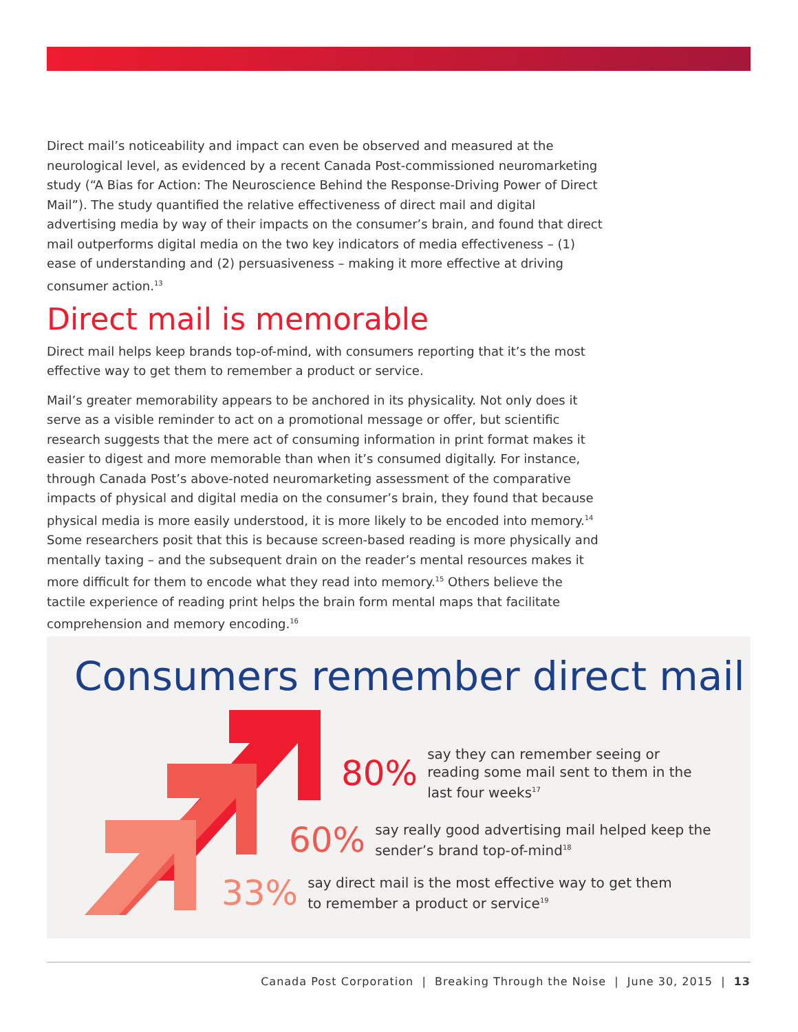Direct mail’s noticeability and impact can even be observed and measured at the neurological level, as evidenced by a recent Canada Post-commissioned neuromarketing study (“A Bias for Action: The Neuroscience Behind the Response-Driving Power of Direct Mail”). The study quantified the relative effectiveness of direct mail and digital advertising media by way of their impacts on the consumer’s brain, and found that direct mail outperforms digital media on the two key indicators of media effectiveness – (1) ease of understanding and (2) persuasiveness – making it more effective at driving consumer action.<sup>13</sup>
Direct mail is memorable
Direct mail helps keep brands top-of-mind, with consumers reporting that it’s the most effective way to get them to remember a product or service.
Mail’s greater memorability appears to be anchored in its physicality. Not only does it serve as a visible reminder to act on a promotional message or offer, but scientific research suggests that the mere act of consuming information in print format makes it easier to digest and more memorable than when it’s consumed digitally. For instance, through Canada Post’s above-noted neuromarketing assessment of the comparative impacts of physical and digital media on the consumer’s brain, they found that because physical media is more easily understood, it is more likely to be encoded into memory.<sup>14</sup> Some researchers posit that this is because screen-based reading is more physically and mentally taxing – and the subsequent drain on the reader’s mental resources makes it more difficult for them to encode what they read into memory.<sup>15</sup> Others believe the tactile experience of reading print helps the brain form mental maps that facilitate comprehension and memory encoding.<sup>16</sup>
Consumers remember direct mail
80% say they can remember seeing or
reading some mail sent to them in the
last four weeks<sup>17</sup>
60% say really good advertising mail helped keep the
sender’s brand top-of-mind<sup>18</sup>
33% say direct mail is the most effective way to get them
to remember a product or service<sup>19</sup>
Canada Post Corporation | Breaking Through the Noise | June 30, 2015 | 13